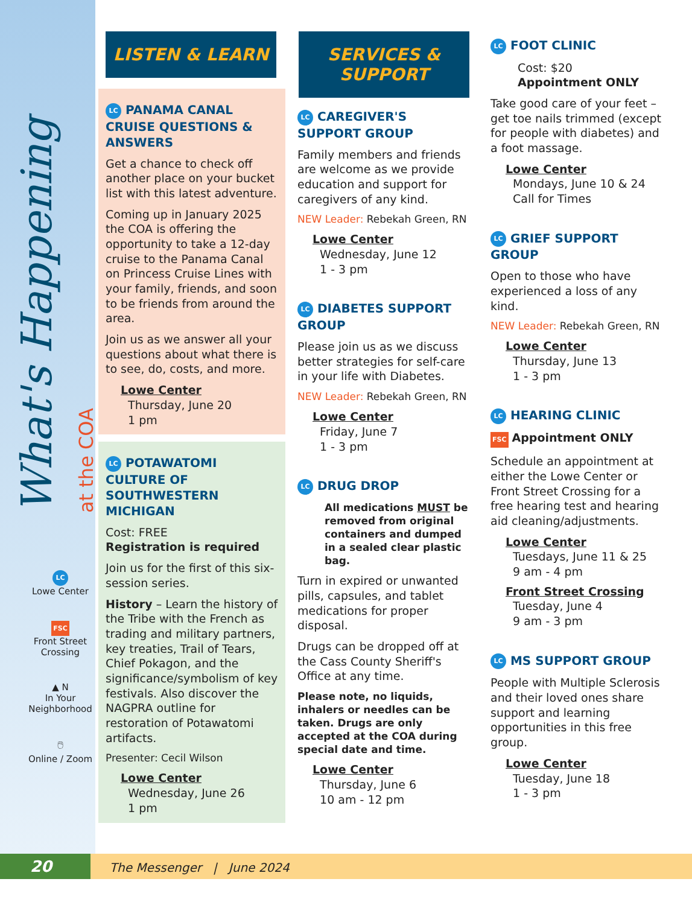What's Happening at the COA
LC
Lowe Center
FSC
Front Street Crossing
▲ N
In Your Neighborhood
🖱
Online / Zoom
LISTEN & LEARN
LC PANAMA CANAL CRUISE QUESTIONS & ANSWERS
Get a chance to check off another place on your bucket list with this latest adventure.
Coming up in January 2025 the COA is offering the opportunity to take a 12-day cruise to the Panama Canal on Princess Cruise Lines with your family, friends, and soon to be friends from around the area.
Join us as we answer all your questions about what there is to see, do, costs, and more.
Lowe Center
Thursday, June 20
1 pm
LC POTAWATOMI CULTURE OF SOUTHWESTERN MICHIGAN
Cost: FREE
Registration is required
Join us for the first of this six-session series.
History – Learn the history of the Tribe with the French as trading and military partners, key treaties, Trail of Tears, Chief Pokagon, and the significance/symbolism of key festivals. Also discover the NAGPRA outline for restoration of Potawatomi artifacts.
Presenter: Cecil Wilson
Lowe Center
Wednesday, June 26
1 pm
SERVICES & SUPPORT
LC CAREGIVER'S SUPPORT GROUP
Family members and friends are welcome as we provide education and support for caregivers of any kind.
NEW Leader: Rebekah Green, RN
Lowe Center
Wednesday, June 12
1 - 3 pm
LC DIABETES SUPPORT GROUP
Please join us as we discuss better strategies for self-care in your life with Diabetes.
NEW Leader: Rebekah Green, RN
Lowe Center
Friday, June 7
1 - 3 pm
LC DRUG DROP
All medications MUST be removed from original containers and dumped in a sealed clear plastic bag.
Turn in expired or unwanted pills, capsules, and tablet medications for proper disposal.
Drugs can be dropped off at the Cass County Sheriff's Office at any time.
Please note, no liquids, inhalers or needles can be taken. Drugs are only accepted at the COA during special date and time.
Lowe Center
Thursday, June 6
10 am - 12 pm
LC FOOT CLINIC
Cost: $20
Appointment ONLY
Take good care of your feet – get toe nails trimmed (except for people with diabetes) and a foot massage.
Lowe Center
Mondays, June 10 & 24
Call for Times
LC GRIEF SUPPORT GROUP
Open to those who have experienced a loss of any kind.
NEW Leader: Rebekah Green, RN
Lowe Center
Thursday, June 13
1 - 3 pm
LC HEARING CLINIC
FSC Appointment ONLY
Schedule an appointment at either the Lowe Center or Front Street Crossing for a free hearing test and hearing aid cleaning/adjustments.
Lowe Center
Tuesdays, June 11 & 25
9 am - 4 pm
Front Street Crossing
Tuesday, June 4
9 am - 3 pm
LC MS SUPPORT GROUP
People with Multiple Sclerosis and their loved ones share support and learning opportunities in this free group.
Lowe Center
Tuesday, June 18
1 - 3 pm
20 The Messenger | June 2024